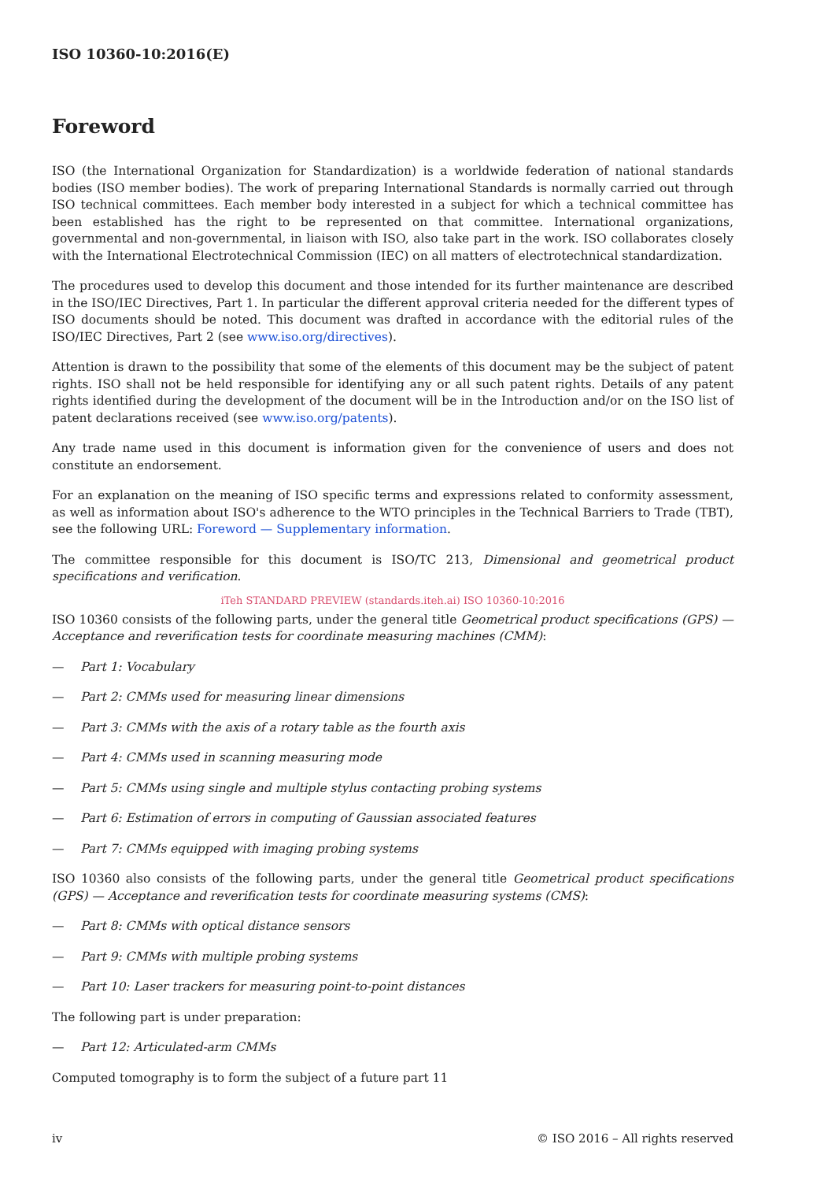ISO 10360-10:2016(E)
Foreword
ISO (the International Organization for Standardization) is a worldwide federation of national standards bodies (ISO member bodies). The work of preparing International Standards is normally carried out through ISO technical committees. Each member body interested in a subject for which a technical committee has been established has the right to be represented on that committee. International organizations, governmental and non-governmental, in liaison with ISO, also take part in the work. ISO collaborates closely with the International Electrotechnical Commission (IEC) on all matters of electrotechnical standardization.
The procedures used to develop this document and those intended for its further maintenance are described in the ISO/IEC Directives, Part 1. In particular the different approval criteria needed for the different types of ISO documents should be noted. This document was drafted in accordance with the editorial rules of the ISO/IEC Directives, Part 2 (see www.iso.org/directives).
Attention is drawn to the possibility that some of the elements of this document may be the subject of patent rights. ISO shall not be held responsible for identifying any or all such patent rights. Details of any patent rights identified during the development of the document will be in the Introduction and/or on the ISO list of patent declarations received (see www.iso.org/patents).
Any trade name used in this document is information given for the convenience of users and does not constitute an endorsement.
For an explanation on the meaning of ISO specific terms and expressions related to conformity assessment, as well as information about ISO's adherence to the WTO principles in the Technical Barriers to Trade (TBT), see the following URL: Foreword — Supplementary information.
The committee responsible for this document is ISO/TC 213, Dimensional and geometrical product specifications and verification.
iTeh STANDARD PREVIEW (standards.iteh.ai) ISO 10360-10:2016
ISO 10360 consists of the following parts, under the general title Geometrical product specifications (GPS) — Acceptance and reverification tests for coordinate measuring machines (CMM):
— Part 1: Vocabulary
— Part 2: CMMs used for measuring linear dimensions
— Part 3: CMMs with the axis of a rotary table as the fourth axis
— Part 4: CMMs used in scanning measuring mode
— Part 5: CMMs using single and multiple stylus contacting probing systems
— Part 6: Estimation of errors in computing of Gaussian associated features
— Part 7: CMMs equipped with imaging probing systems
ISO 10360 also consists of the following parts, under the general title Geometrical product specifications (GPS) — Acceptance and reverification tests for coordinate measuring systems (CMS):
— Part 8: CMMs with optical distance sensors
— Part 9: CMMs with multiple probing systems
— Part 10: Laser trackers for measuring point-to-point distances
The following part is under preparation:
— Part 12: Articulated-arm CMMs
Computed tomography is to form the subject of a future part 11
iv © ISO 2016 – All rights reserved